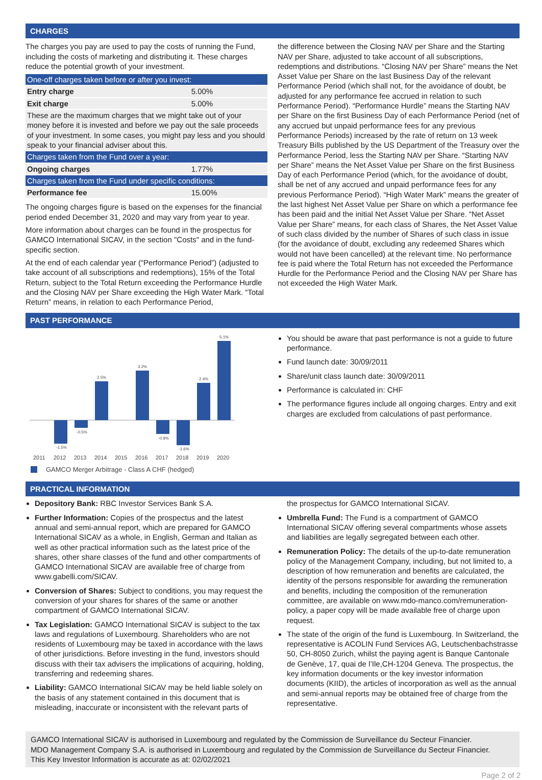CHARGES
The charges you pay are used to pay the costs of running the Fund, including the costs of marketing and distributing it. These charges reduce the potential growth of your investment.
| One-off charges taken before or after you invest: | |
| Entry charge | 5.00% |
| Exit charge | 5.00% |
| These are the maximum charges that we might take out of your money before it is invested and before we pay out the sale proceeds of your investment. In some cases, you might pay less and you should speak to your financial adviser about this. | |
| Charges taken from the Fund over a year: | |
| Ongoing charges | 1.77% |
| Charges taken from the Fund under specific conditions: | |
| Performance fee | 15.00% |
The ongoing charges figure is based on the expenses for the financial period ended December 31, 2020 and may vary from year to year.
More information about charges can be found in the prospectus for GAMCO International SICAV, in the section "Costs" and in the fund-specific section.
At the end of each calendar year (“Performance Period”) (adjusted to take account of all subscriptions and redemptions), 15% of the Total Return, subject to the Total Return exceeding the Performance Hurdle and the Closing NAV per Share exceeding the High Water Mark. “Total Return” means, in relation to each Performance Period,
the difference between the Closing NAV per Share and the Starting NAV per Share, adjusted to take account of all subscriptions, redemptions and distributions. “Closing NAV per Share” means the Net Asset Value per Share on the last Business Day of the relevant Performance Period (which shall not, for the avoidance of doubt, be adjusted for any performance fee accrued in relation to such Performance Period). “Performance Hurdle” means the Starting NAV per Share on the first Business Day of each Performance Period (net of any accrued but unpaid performance fees for any previous Performance Periods) increased by the rate of return on 13 week Treasury Bills published by the US Department of the Treasury over the Performance Period, less the Starting NAV per Share. “Starting NAV per Share” means the Net Asset Value per Share on the first Business Day of each Performance Period (which, for the avoidance of doubt, shall be net of any accrued and unpaid performance fees for any previous Performance Period). “High Water Mark” means the greater of the last highest Net Asset Value per Share on which a performance fee has been paid and the initial Net Asset Value per Share. “Net Asset Value per Share” means, for each class of Shares, the Net Asset Value of such class divided by the number of Shares of such class in issue (for the avoidance of doubt, excluding any redeemed Shares which would not have been cancelled) at the relevant time. No performance fee is paid where the Total Return has not exceeded the Performance Hurdle for the Performance Period and the Closing NAV per Share has not exceeded the High Water Mark.
PAST PERFORMANCE
-1.5%
-0.5%
2.5%
3.2%
-0.9%
-1.6%
2.4%
5.1%
2011
2012
2013
2014
2015
2016
2017
2018
2019
2020
GAMCO Merger Arbitrage - Class A CHF (hedged)
You should be aware that past performance is not a guide to future performance.
Fund launch date: 30/09/2011
Share/unit class launch date: 30/09/2011
Performance is calculated in: CHF
The performance figures include all ongoing charges. Entry and exit charges are excluded from calculations of past performance.
PRACTICAL INFORMATION
Depository Bank: RBC Investor Services Bank S.A.
Further Information: Copies of the prospectus and the latest annual and semi-annual report, which are prepared for GAMCO International SICAV as a whole, in English, German and Italian as well as other practical information such as the latest price of the shares, other share classes of the fund and other compartments of GAMCO International SICAV are available free of charge from www.gabelli.com/SICAV.
Conversion of Shares: Subject to conditions, you may request the conversion of your shares for shares of the same or another compartment of GAMCO International SICAV.
Tax Legislation: GAMCO International SICAV is subject to the tax laws and regulations of Luxembourg. Shareholders who are not residents of Luxembourg may be taxed in accordance with the laws of other jurisdictions. Before investing in the fund, investors should discuss with their tax advisers the implications of acquiring, holding, transferring and redeeming shares.
Liability: GAMCO International SICAV may be held liable solely on the basis of any statement contained in this document that is misleading, inaccurate or inconsistent with the relevant parts of
the prospectus for GAMCO International SICAV.
Umbrella Fund: The Fund is a compartment of GAMCO International SICAV offering several compartments whose assets and liabilities are legally segregated between each other.
Remuneration Policy: The details of the up-to-date remuneration policy of the Management Company, including, but not limited to, a description of how remuneration and benefits are calculated, the identity of the persons responsible for awarding the remuneration and benefits, including the composition of the remuneration committee, are available on www.mdo-manco.com/remuneration-policy, a paper copy will be made available free of charge upon request.
The state of the origin of the fund is Luxembourg. In Switzerland, the representative is ACOLIN Fund Services AG, Leutschenbachstrasse 50, CH-8050 Zurich, whilst the paying agent is Banque Cantonale de Genève, 17, quai de l’Ile,CH-1204 Geneva. The prospectus, the key information documents or the key investor information documents (KIID), the articles of incorporation as well as the annual and semi-annual reports may be obtained free of charge from the representative.
GAMCO International SICAV is authorised in Luxembourg and regulated by the Commission de Surveillance du Secteur Financier.
MDO Management Company S.A. is authorised in Luxembourg and regulated by the Commission de Surveillance du Secteur Financier.
This Key Investor Information is accurate as at: 02/02/2021
Page 2 of 2